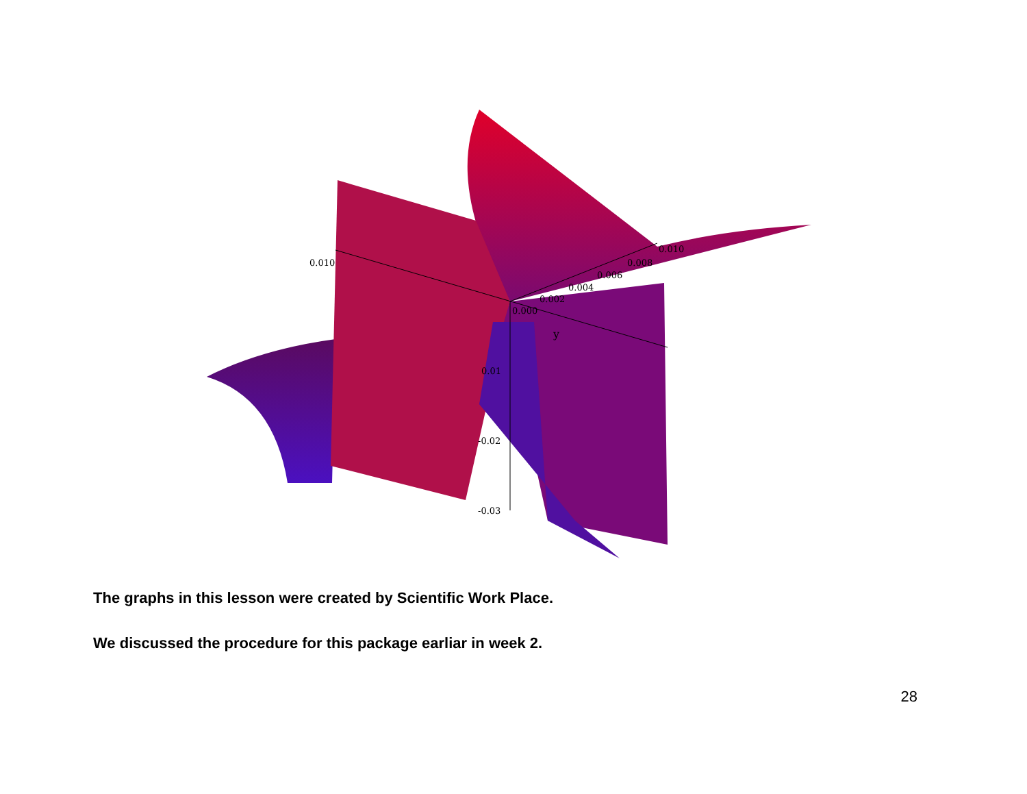0.010
0.010
0.008
0.006
0.004
0.002
0.000
y
0.01
-0.02
-0.03
The graphs in this lesson were created by Scientific Work Place.
We discussed the procedure for this package earliar in week 2.
28